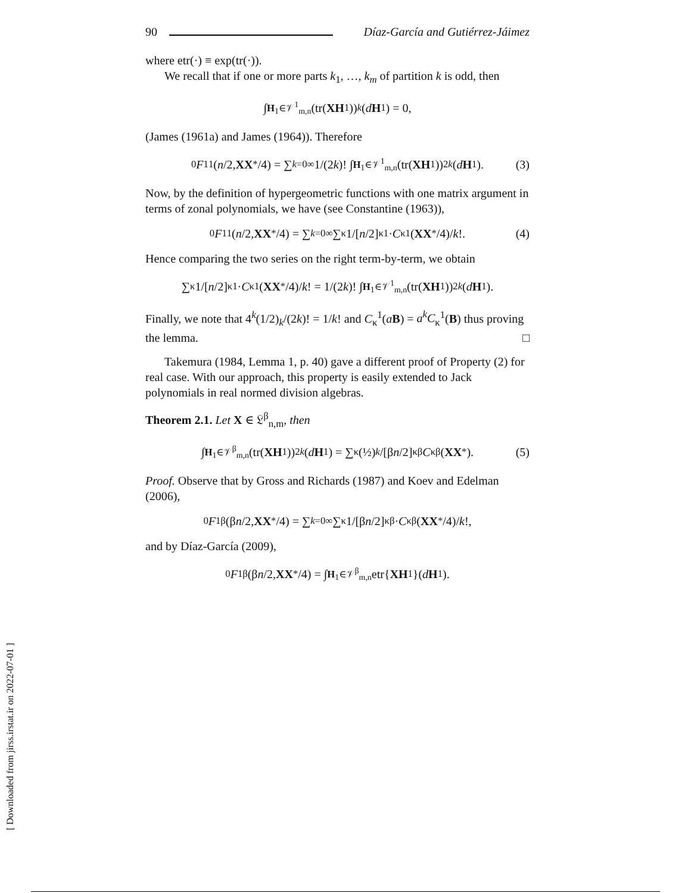90 Díaz-García and Gutiérrez-Jáimez
where etr(·) ≡ exp(tr(·)).
We recall that if one or more parts k<sub>1</sub>, …, k<sub>m</sub> of partition k is odd, then
∫<sub>H<sub>1</sub>∈𝒱<sup>1</sup><sub>m,n</sub></sub> (tr(XH<sub>1</sub>))<sup>k</sup> (d H<sub>1</sub>) = 0,
(James (1961a) and James (1964)). Therefore
<sub>0</sub> F<sub>1</sub><sup>1</sup>(n /2, XX<sup>*</sup>/4) = ∑<sub>k=0</sub><sup>∞</sup> 1/(2 k)! ∫<sub>H<sub>1</sub>∈𝒱<sup>1</sup><sub>m,n</sub></sub> (tr(XH<sub>1</sub>))<sup>2k</sup> (d H<sub>1</sub>). (3)
Now, by the definition of hypergeometric functions with one matrix argument in terms of zonal polynomials, we have (see Constantine (1963)),
<sub>0</sub> F<sub>1</sub><sup>1</sup>(n /2, XX<sup>*</sup>/4) = ∑<sub>k=0</sub><sup>∞</sup> ∑<sub>κ</sub> 1/[n /2]<sub>κ</sub><sup>1</sup> · C<sub>κ</sub><sup>1</sup>(XX<sup>*</sup>/4)/ k!. (4)
Hence comparing the two series on the right term-by-term, we obtain
∑<sub>κ</sub> 1/[n /2]<sub>κ</sub><sup>1</sup> · C<sub>κ</sub><sup>1</sup>(XX<sup>*</sup>/4)/ k! = 1/(2 k)! ∫<sub>H<sub>1</sub>∈𝒱<sup>1</sup><sub>m,n</sub></sub> (tr(XH<sub>1</sub>))<sup>2k</sup> (d H<sub>1</sub>).
Finally, we note that 4<sup>k</sup>(1/2)<sub>k</sub>/(2k)! = 1/k! and C<sub>κ</sub><sup>1</sup>(aB) = a<sup>k</sup>C<sub>κ</sub><sup>1</sup>(B) thus proving the lemma. □
Takemura (1984, Lemma 1, p. 40) gave a different proof of Property (2) for real case. With our approach, this property is easily extended to Jack polynomials in real normed division algebras.
Theorem 2.1. Let X ∈ 𝔏<sup>β</sup><sub>n,m</sub>, then
∫<sub>H<sub>1</sub>∈𝒱<sup>β</sup><sub>m,n</sub></sub> (tr(XH<sub>1</sub>))<sup>2k</sup> (d H<sub>1</sub>) = ∑<sub>κ</sub> (½)<sub>k</sub> /[β n /2]<sub>κ</sub><sup>β</sup> C<sub>κ</sub><sup>β</sup>(XX<sup>*</sup>). (5)
Proof. Observe that by Gross and Richards (1987) and Koev and Edelman (2006),
<sub>0</sub> F<sub>1</sub><sup>β</sup>(β n /2, XX<sup>*</sup>/4) = ∑<sub>k=0</sub><sup>∞</sup> ∑<sub>κ</sub> 1/[β n /2]<sub>κ</sub><sup>β</sup> · C<sub>κ</sub><sup>β</sup>(XX<sup>*</sup>/4)/ k!,
and by Díaz-García (2009),
<sub>0</sub> F<sub>1</sub><sup>β</sup>(β n /2, XX<sup>*</sup>/4) = ∫<sub>H<sub>1</sub>∈𝒱<sup>β</sup><sub>m,n</sub></sub> etr{ XH<sub>1</sub>}(d H<sub>1</sub>).
[ Downloaded from jirss.irstat.ir on 2022-07-01 ]